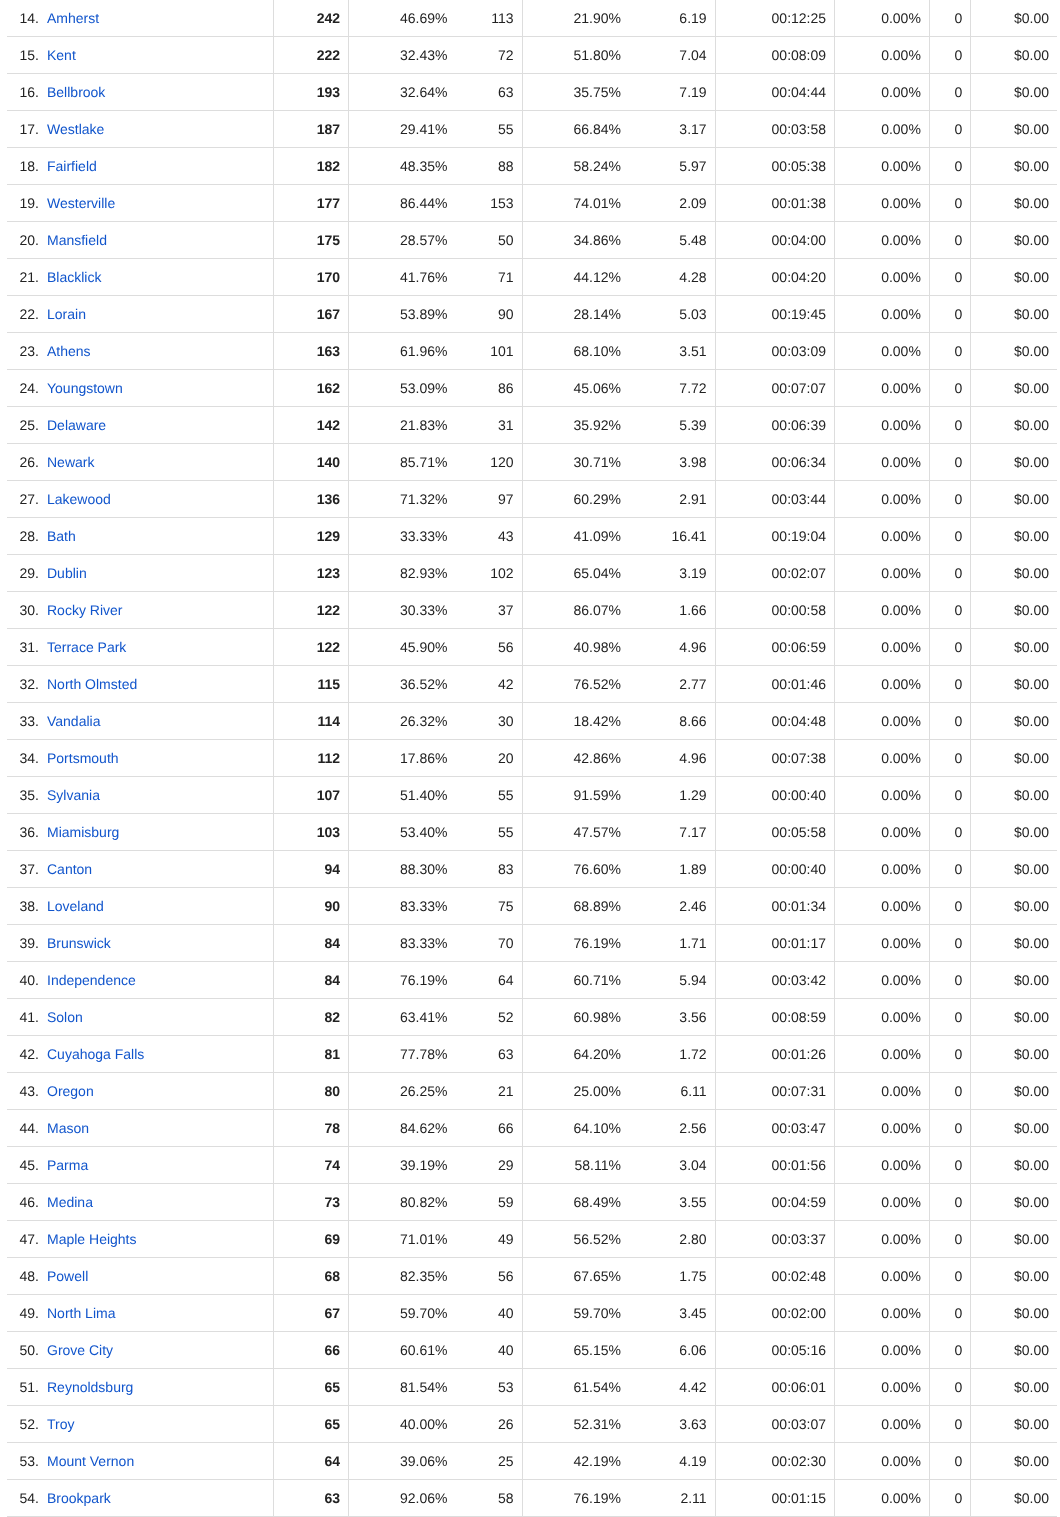| 14. | Amherst | 242 | 46.69% | 113 | 21.90% | 6.19 | 00:12:25 | 0.00% | 0 | $0.00 |
| 15. | Kent | 222 | 32.43% | 72 | 51.80% | 7.04 | 00:08:09 | 0.00% | 0 | $0.00 |
| 16. | Bellbrook | 193 | 32.64% | 63 | 35.75% | 7.19 | 00:04:44 | 0.00% | 0 | $0.00 |
| 17. | Westlake | 187 | 29.41% | 55 | 66.84% | 3.17 | 00:03:58 | 0.00% | 0 | $0.00 |
| 18. | Fairfield | 182 | 48.35% | 88 | 58.24% | 5.97 | 00:05:38 | 0.00% | 0 | $0.00 |
| 19. | Westerville | 177 | 86.44% | 153 | 74.01% | 2.09 | 00:01:38 | 0.00% | 0 | $0.00 |
| 20. | Mansfield | 175 | 28.57% | 50 | 34.86% | 5.48 | 00:04:00 | 0.00% | 0 | $0.00 |
| 21. | Blacklick | 170 | 41.76% | 71 | 44.12% | 4.28 | 00:04:20 | 0.00% | 0 | $0.00 |
| 22. | Lorain | 167 | 53.89% | 90 | 28.14% | 5.03 | 00:19:45 | 0.00% | 0 | $0.00 |
| 23. | Athens | 163 | 61.96% | 101 | 68.10% | 3.51 | 00:03:09 | 0.00% | 0 | $0.00 |
| 24. | Youngstown | 162 | 53.09% | 86 | 45.06% | 7.72 | 00:07:07 | 0.00% | 0 | $0.00 |
| 25. | Delaware | 142 | 21.83% | 31 | 35.92% | 5.39 | 00:06:39 | 0.00% | 0 | $0.00 |
| 26. | Newark | 140 | 85.71% | 120 | 30.71% | 3.98 | 00:06:34 | 0.00% | 0 | $0.00 |
| 27. | Lakewood | 136 | 71.32% | 97 | 60.29% | 2.91 | 00:03:44 | 0.00% | 0 | $0.00 |
| 28. | Bath | 129 | 33.33% | 43 | 41.09% | 16.41 | 00:19:04 | 0.00% | 0 | $0.00 |
| 29. | Dublin | 123 | 82.93% | 102 | 65.04% | 3.19 | 00:02:07 | 0.00% | 0 | $0.00 |
| 30. | Rocky River | 122 | 30.33% | 37 | 86.07% | 1.66 | 00:00:58 | 0.00% | 0 | $0.00 |
| 31. | Terrace Park | 122 | 45.90% | 56 | 40.98% | 4.96 | 00:06:59 | 0.00% | 0 | $0.00 |
| 32. | North Olmsted | 115 | 36.52% | 42 | 76.52% | 2.77 | 00:01:46 | 0.00% | 0 | $0.00 |
| 33. | Vandalia | 114 | 26.32% | 30 | 18.42% | 8.66 | 00:04:48 | 0.00% | 0 | $0.00 |
| 34. | Portsmouth | 112 | 17.86% | 20 | 42.86% | 4.96 | 00:07:38 | 0.00% | 0 | $0.00 |
| 35. | Sylvania | 107 | 51.40% | 55 | 91.59% | 1.29 | 00:00:40 | 0.00% | 0 | $0.00 |
| 36. | Miamisburg | 103 | 53.40% | 55 | 47.57% | 7.17 | 00:05:58 | 0.00% | 0 | $0.00 |
| 37. | Canton | 94 | 88.30% | 83 | 76.60% | 1.89 | 00:00:40 | 0.00% | 0 | $0.00 |
| 38. | Loveland | 90 | 83.33% | 75 | 68.89% | 2.46 | 00:01:34 | 0.00% | 0 | $0.00 |
| 39. | Brunswick | 84 | 83.33% | 70 | 76.19% | 1.71 | 00:01:17 | 0.00% | 0 | $0.00 |
| 40. | Independence | 84 | 76.19% | 64 | 60.71% | 5.94 | 00:03:42 | 0.00% | 0 | $0.00 |
| 41. | Solon | 82 | 63.41% | 52 | 60.98% | 3.56 | 00:08:59 | 0.00% | 0 | $0.00 |
| 42. | Cuyahoga Falls | 81 | 77.78% | 63 | 64.20% | 1.72 | 00:01:26 | 0.00% | 0 | $0.00 |
| 43. | Oregon | 80 | 26.25% | 21 | 25.00% | 6.11 | 00:07:31 | 0.00% | 0 | $0.00 |
| 44. | Mason | 78 | 84.62% | 66 | 64.10% | 2.56 | 00:03:47 | 0.00% | 0 | $0.00 |
| 45. | Parma | 74 | 39.19% | 29 | 58.11% | 3.04 | 00:01:56 | 0.00% | 0 | $0.00 |
| 46. | Medina | 73 | 80.82% | 59 | 68.49% | 3.55 | 00:04:59 | 0.00% | 0 | $0.00 |
| 47. | Maple Heights | 69 | 71.01% | 49 | 56.52% | 2.80 | 00:03:37 | 0.00% | 0 | $0.00 |
| 48. | Powell | 68 | 82.35% | 56 | 67.65% | 1.75 | 00:02:48 | 0.00% | 0 | $0.00 |
| 49. | North Lima | 67 | 59.70% | 40 | 59.70% | 3.45 | 00:02:00 | 0.00% | 0 | $0.00 |
| 50. | Grove City | 66 | 60.61% | 40 | 65.15% | 6.06 | 00:05:16 | 0.00% | 0 | $0.00 |
| 51. | Reynoldsburg | 65 | 81.54% | 53 | 61.54% | 4.42 | 00:06:01 | 0.00% | 0 | $0.00 |
| 52. | Troy | 65 | 40.00% | 26 | 52.31% | 3.63 | 00:03:07 | 0.00% | 0 | $0.00 |
| 53. | Mount Vernon | 64 | 39.06% | 25 | 42.19% | 4.19 | 00:02:30 | 0.00% | 0 | $0.00 |
| 54. | Brookpark | 63 | 92.06% | 58 | 76.19% | 2.11 | 00:01:15 | 0.00% | 0 | $0.00 |